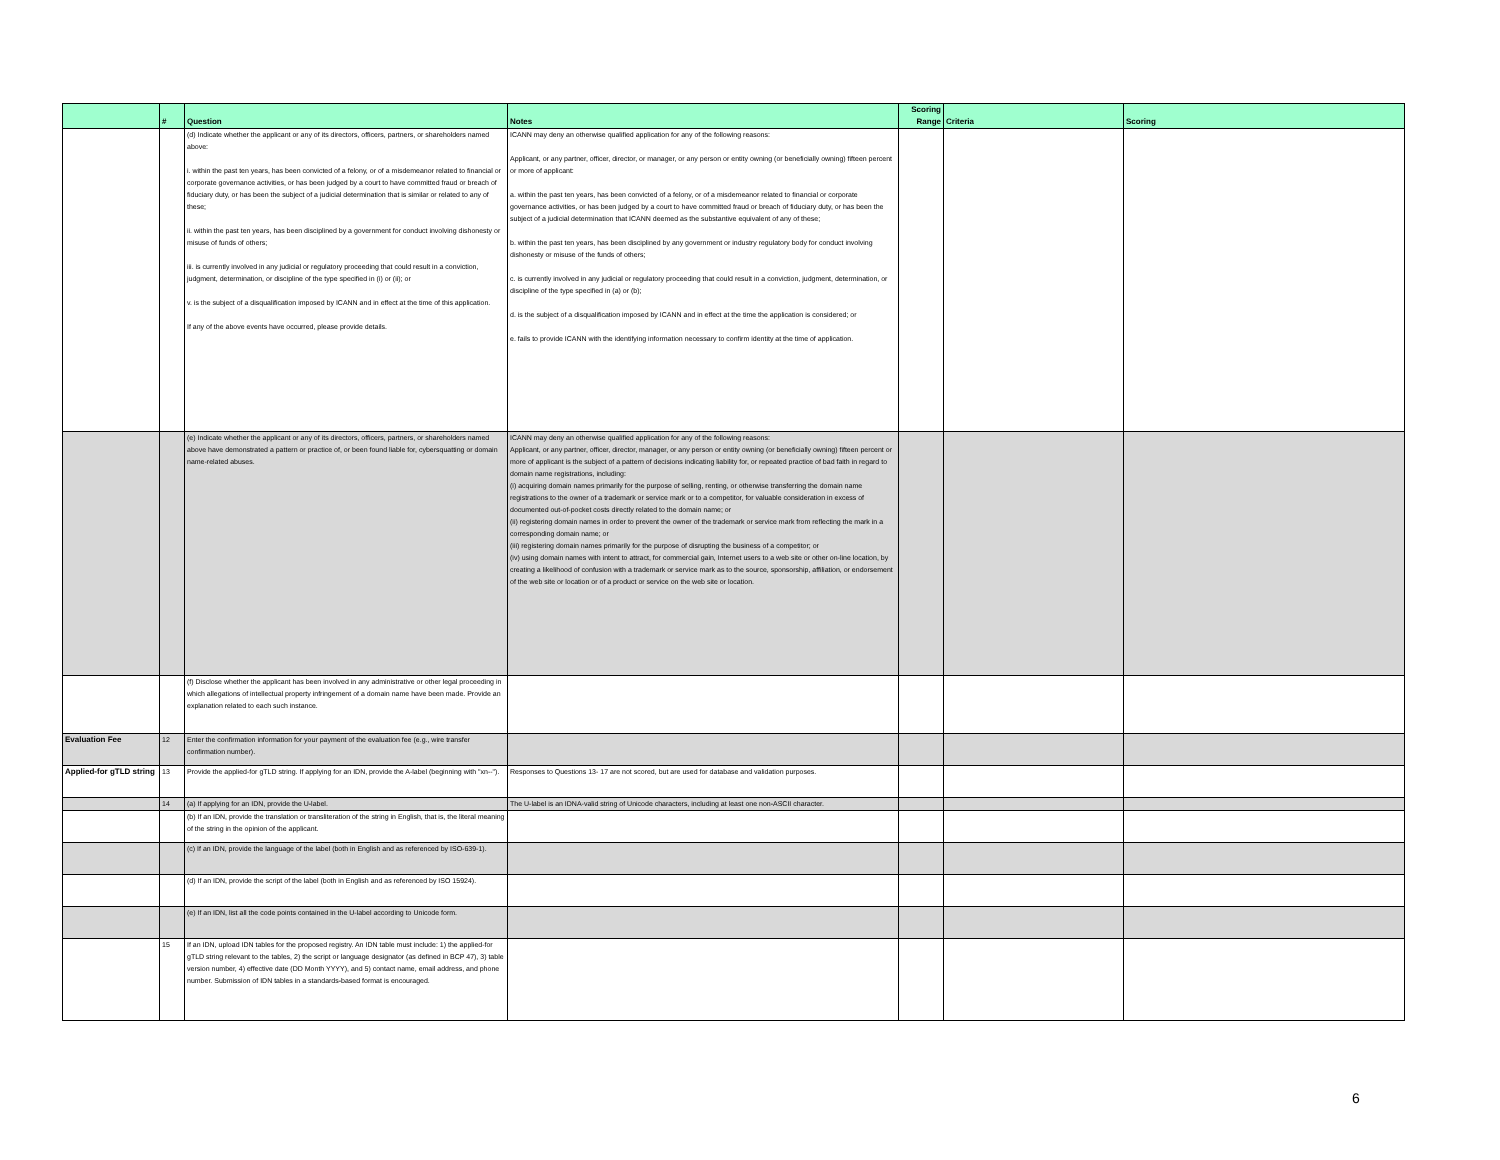| | # | Question | Notes | Scoring Range | Criteria | Scoring |
| --- | --- | --- | --- | --- | --- | --- |
| | | (d) Indicate whether the applicant or any of its directors, officers, partners, or shareholders named above: i. within the past ten years, has been convicted of a felony, or of a misdemeanor related to financial or corporate governance activities, or has been judged by a court to have committed fraud or breach of fiduciary duty, or has been the subject of a judicial determination that is similar or related to any of these; ii. within the past ten years, has been disciplined by a government for conduct involving dishonesty or misuse of funds of others; iii. is currently involved in any judicial or regulatory proceeding that could result in a conviction, judgment, determination, or discipline of the type specified in (i) or (ii); or v. is the subject of a disqualification imposed by ICANN and in effect at the time of this application. If any of the above events have occurred, please provide details. | ICANN may deny an otherwise qualified application for any of the following reasons: Applicant, or any partner, officer, director, or manager, or any person or entity owning (or beneficially owning) fifteen percent or more of applicant: a. within the past ten years, has been convicted of a felony, or of a misdemeanor related to financial or corporate governance activities, or has been judged by a court to have committed fraud or breach of fiduciary duty, or has been the subject of a judicial determination that ICANN deemed as the substantive equivalent of any of these; b. within the past ten years, has been disciplined by any government or industry regulatory body for conduct involving dishonesty or misuse of the funds of others; c. is currently involved in any judicial or regulatory proceeding that could result in a conviction, judgment, determination, or discipline of the type specified in (a) or (b); d. is the subject of a disqualification imposed by ICANN and in effect at the time the application is considered; or e. fails to provide ICANN with the identifying information necessary to confirm identity at the time of application. | | | |
| | | (e) Indicate whether the applicant or any of its directors, officers, partners, or shareholders named above have demonstrated a pattern or practice of, or been found liable for, cybersquatting or domain name-related abuses. | ICANN may deny an otherwise qualified application for any of the following reasons: Applicant, or any partner, officer, director, manager, or any person or entity owning (or beneficially owning) fifteen percent or more of applicant is the subject of a pattern of decisions indicating liability for, or repeated practice of bad faith in regard to domain name registrations, including: (i) acquiring domain names primarily for the purpose of selling, renting, or otherwise transferring the domain name registrations to the owner of a trademark or service mark or to a competitor, for valuable consideration in excess of documented out-of-pocket costs directly related to the domain name; or (ii) registering domain names in order to prevent the owner of the trademark or service mark from reflecting the mark in a corresponding domain name; or (iii) registering domain names primarily for the purpose of disrupting the business of a competitor; or (iv) using domain names with intent to attract, for commercial gain, Internet users to a web site or other on-line location, by creating a likelihood of confusion with a trademark or service mark as to the source, sponsorship, affiliation, or endorsement of the web site or location or of a product or service on the web site or location. | | | |
| | | (f) Disclose whether the applicant has been involved in any administrative or other legal proceeding in which allegations of intellectual property infringement of a domain name have been made. Provide an explanation related to each such instance. | | | | |
| Evaluation Fee | 12 | Enter the confirmation information for your payment of the evaluation fee (e.g., wire transfer confirmation number). | | | | |
| Applied-for gTLD string | 13 | Provide the applied-for gTLD string. If applying for an IDN, provide the A-label (beginning with "xn--"). | Responses to Questions 13- 17 are not scored, but are used for database and validation purposes. | | | |
| | 14 | (a) If applying for an IDN, provide the U-label. | The U-label is an IDNA-valid string of Unicode characters, including at least one non-ASCII character. | | | |
| | | (b) If an IDN, provide the translation or transliteration of the string in English, that is, the literal meaning of the string in the opinion of the applicant. | | | | |
| | | (c) If an IDN, provide the language of the label (both in English and as referenced by ISO-639-1). | | | | |
| | | (d) If an IDN, provide the script of the label (both in English and as referenced by ISO 15924). | | | | |
| | | (e) If an IDN, list all the code points contained in the U-label according to Unicode form. | | | | |
| | 15 | If an IDN, upload IDN tables for the proposed registry. An IDN table must include: 1) the applied-for gTLD string relevant to the tables, 2) the script or language designator (as defined in BCP 47), 3) table version number, 4) effective date (DD Month YYYY), and 5) contact name, email address, and phone number. Submission of IDN tables in a standards-based format is encouraged. | | | | |
6